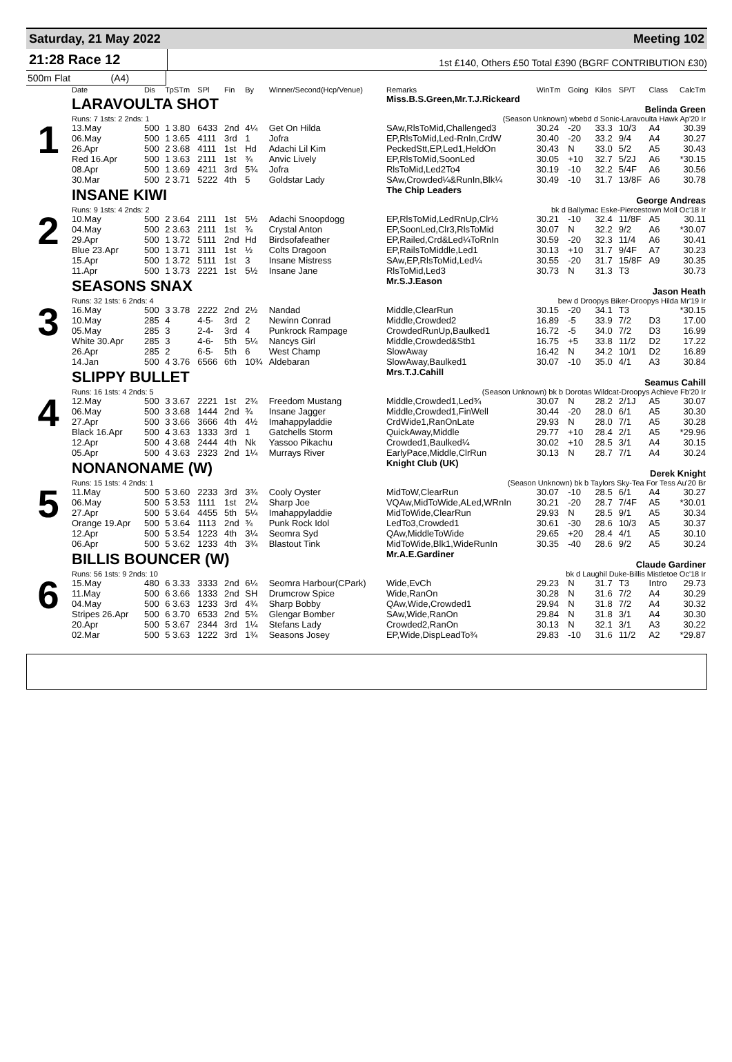Saturday, 21 May 2022 Meeting 102
21:28 Race 12
1st £140, Others £50 Total £390 (BGRF CONTRIBUTION £30)
500m Flat (A4)
| | Date | Dis | TpSTm | SPl | Fin | By | Winner/Second(Hcp/Venue) | Remarks | WinTm | Going | Kilos | SP/T | Class | CalcTm |
| --- | --- | --- | --- | --- | --- | --- | --- | --- | --- | --- | --- | --- | --- | --- |
| 1 | LARAVOULTA SHOT | | | | | | | Miss.B.S.Green,Mr.T.J.Rickeard Belinda Green | | | | | | |
| | Runs: 7 1sts: 2 2nds: 1 | | | | | | | (Season Unknown) wbebd d Sonic-Laravoulta Hawk Ap'20 Ir | | | | | | |
| | 13.May | 500 | 1 3.80 | 6433 | 2nd | 4¼ | Get On Hilda | SAw,RlsToMid,Challenged3 | 30.24 | -20 | 33.3 | 10/3 | A4 | 30.39 |
| | 06.May | 500 | 1 3.65 | 4111 | 3rd | 1 | Jofra | EP,RlsToMid,Led-RnIn,CrdW | 30.40 | -20 | 33.2 | 9/4 | A4 | 30.27 |
| | 26.Apr | 500 | 2 3.68 | 4111 | 1st | Hd | Adachi Lil Kim | PeckedStt,EP,Led1,HeldOn | 30.43 | N | 33.0 | 5/2 | A5 | 30.43 |
| | Red 16.Apr | 500 | 1 3.63 | 2111 | 1st | ¾ | Anvic Lively | EP,RlsToMid,SoonLed | 30.05 | +10 | 32.7 | 5/2J | A6 | *30.15 |
| | 08.Apr | 500 | 1 3.69 | 4211 | 3rd | 5¾ | Jofra | RlsToMid,Led2To4 | 30.19 | -10 | 32.2 | 5/4F | A6 | 30.56 |
| | 30.Mar | 500 | 2 3.71 | 5222 | 4th | 5 | Goldstar Lady | SAw,Crowded¼&RunIn,Blk¼ | 30.49 | -10 | 31.7 | 13/8F | A6 | 30.78 |
| 2 | INSANE KIWI | | | | | | | The Chip Leaders George Andreas | | | | | | |
| | Runs: 9 1sts: 4 2nds: 2 | | | | | | | bk d Ballymac Eske-Piercestown Moll Oc'18 Ir | | | | | | |
| | 10.May | 500 | 2 3.64 | 2111 | 1st | 5½ | Adachi Snoopdogg | EP,RlsToMid,LedRnUp,Clr½ | 30.21 | -10 | 32.4 | 11/8F | A5 | 30.11 |
| | 04.May | 500 | 2 3.63 | 2111 | 1st | ¾ | Crystal Anton | EP,SoonLed,Clr3,RlsToMid | 30.07 | N | 32.2 | 9/2 | A6 | *30.07 |
| | 29.Apr | 500 | 1 3.72 | 5111 | 2nd | Hd | Birdsofafeather | EP,Railed,Crd&Led¼ToRnIn | 30.59 | -20 | 32.3 | 11/4 | A6 | 30.41 |
| | Blue 23.Apr | 500 | 1 3.71 | 3111 | 1st | ½ | Colts Dragoon | EP,RailsToMiddle,Led1 | 30.13 | +10 | 31.7 | 9/4F | A7 | 30.23 |
| | 15.Apr | 500 | 1 3.72 | 5111 | 1st | 3 | Insane Mistress | SAw,EP,RlsToMid,Led¼ | 30.55 | -20 | 31.7 | 15/8F | A9 | 30.35 |
| | 11.Apr | 500 | 1 3.73 | 2221 | 1st | 5½ | Insane Jane | RlsToMid,Led3 | 30.73 | N | 31.3 | T3 | | 30.73 |
| 3 | SEASONS SNAX | | | | | | | Mr.S.J.Eason Jason Heath | | | | | | |
| | Runs: 32 1sts: 6 2nds: 4 | | | | | | | bew d Droopys Biker-Droopys Hilda Mr'19 Ir | | | | | | |
| | 16.May | 500 | 3 3.78 | 2222 | 2nd | 2½ | Nandad | Middle,ClearRun | 30.15 | -20 | 34.1 | T3 | | *30.15 |
| | 10.May | 285 | 4 | 4-5- | 3rd | 2 | Newinn Conrad | Middle,Crowded2 | 16.89 | -5 | 33.9 | 7/2 | D3 | 17.00 |
| | 05.May | 285 | 3 | 2-4- | 3rd | 4 | Punkrock Rampage | CrowdedRunUp,Baulked1 | 16.72 | -5 | 34.0 | 7/2 | D3 | 16.99 |
| | White 30.Apr | 285 | 3 | 4-6- | 5th | 5¼ | Nancys Girl | Middle,Crowded&Stb1 | 16.75 | +5 | 33.8 | 11/2 | D2 | 17.22 |
| | 26.Apr | 285 | 2 | 6-5- | 5th | 6 | West Champ | SlowAway | 16.42 | N | 34.2 | 10/1 | D2 | 16.89 |
| | 14.Jan | 500 | 4 3.76 | 6566 | 6th | 10¾ | Aldebaran | SlowAway,Baulked1 | 30.07 | -10 | 35.0 | 4/1 | A3 | 30.84 |
| 4 | SLIPPY BULLET | | | | | | | Mrs.T.J.Cahill Seamus Cahill | | | | | | |
| | Runs: 16 1sts: 4 2nds: 5 | | | | | | | (Season Unknown) bk b Dorotas Wildcat-Droopys Achieve Fb'20 Ir | | | | | | |
| | 12.May | 500 | 3 3.67 | 2221 | 1st | 2¾ | Freedom Mustang | Middle,Crowded1,Led¾ | 30.07 | N | 28.2 | 2/1J | A5 | 30.07 |
| | 06.May | 500 | 3 3.68 | 1444 | 2nd | ¾ | Insane Jagger | Middle,Crowded1,FinWell | 30.44 | -20 | 28.0 | 6/1 | A5 | 30.30 |
| | 27.Apr | 500 | 3 3.66 | 3666 | 4th | 4½ | Imahappyladdie | CrdWide1,RanOnLate | 29.93 | N | 28.0 | 7/1 | A5 | 30.28 |
| | Black 16.Apr | 500 | 4 3.63 | 1333 | 3rd | 1 | Gatchells Storm | QuickAway,Middle | 29.77 | +10 | 28.4 | 2/1 | A5 | *29.96 |
| | 12.Apr | 500 | 4 3.68 | 2444 | 4th | Nk | Yassoo Pikachu | Crowded1,Baulked¼ | 30.02 | +10 | 28.5 | 3/1 | A4 | 30.15 |
| | 05.Apr | 500 | 4 3.63 | 2323 | 2nd | 1¼ | Murrays River | EarlyPace,Middle,ClrRun | 30.13 | N | 28.7 | 7/1 | A4 | 30.24 |
| 5 | NONANONAME (W) | | | | | | | Knight Club (UK) Derek Knight | | | | | | |
| | Runs: 15 1sts: 4 2nds: 1 | | | | | | | (Season Unknown) bk b Taylors Sky-Tea For Tess Au'20 Br | | | | | | |
| | 11.May | 500 | 5 3.60 | 2233 | 3rd | 3¾ | Cooly Oyster | MidToW,ClearRun | 30.07 | -10 | 28.5 | 6/1 | A4 | 30.27 |
| | 06.May | 500 | 5 3.53 | 1111 | 1st | 2¼ | Sharp Joe | VQAw,MidToWide,ALed,WRnIn | 30.21 | -20 | 28.7 | 7/4F | A5 | *30.01 |
| | 27.Apr | 500 | 5 3.64 | 4455 | 5th | 5¼ | Imahappyladdie | MidToWide,ClearRun | 29.93 | N | 28.5 | 9/1 | A5 | 30.34 |
| | Orange 19.Apr | 500 | 5 3.64 | 1113 | 2nd | ¾ | Punk Rock Idol | LedTo3,Crowded1 | 30.61 | -30 | 28.6 | 10/3 | A5 | 30.37 |
| | 12.Apr | 500 | 5 3.54 | 1223 | 4th | 3¼ | Seomra Syd | QAw,MiddleToWide | 29.65 | +20 | 28.4 | 4/1 | A5 | 30.10 |
| | 06.Apr | 500 | 5 3.62 | 1233 | 4th | 3¾ | Blastout Tink | MidToWide,Blk1,WideRunIn | 30.35 | -40 | 28.6 | 9/2 | A5 | 30.24 |
| 6 | BILLIS BOUNCER (W) | | | | | | | Mr.A.E.Gardiner Claude Gardiner | | | | | | |
| | Runs: 56 1sts: 9 2nds: 10 | | | | | | | bk d Laughil Duke-Billis Mistletoe Oc'18 Ir | | | | | | |
| | 15.May | 480 | 6 3.33 | 3333 | 2nd | 6¼ | Seomra Harbour(CPark) | Wide,EvCh | 29.23 | N | 31.7 | T3 | Intro | 29.73 |
| | 11.May | 500 | 6 3.66 | 1333 | 2nd | SH | Drumcrow Spice | Wide,RanOn | 30.28 | N | 31.6 | 7/2 | A4 | 30.29 |
| | 04.May | 500 | 6 3.63 | 1233 | 3rd | 4¾ | Sharp Bobby | QAw,Wide,Crowded1 | 29.94 | N | 31.8 | 7/2 | A4 | 30.32 |
| | Stripes 26.Apr | 500 | 6 3.70 | 6533 | 2nd | 5¾ | Glengar Bomber | SAw,Wide,RanOn | 29.84 | N | 31.8 | 3/1 | A4 | 30.30 |
| | 20.Apr | 500 | 5 3.67 | 2344 | 3rd | 1¼ | Stefans Lady | Crowded2,RanOn | 30.13 | N | 32.1 | 3/1 | A3 | 30.22 |
| | 02.Mar | 500 | 5 3.63 | 1222 | 3rd | 1¾ | Seasons Josey | EP,Wide,DispLeadTo¾ | 29.83 | -10 | 31.6 | 11/2 | A2 | *29.87 |